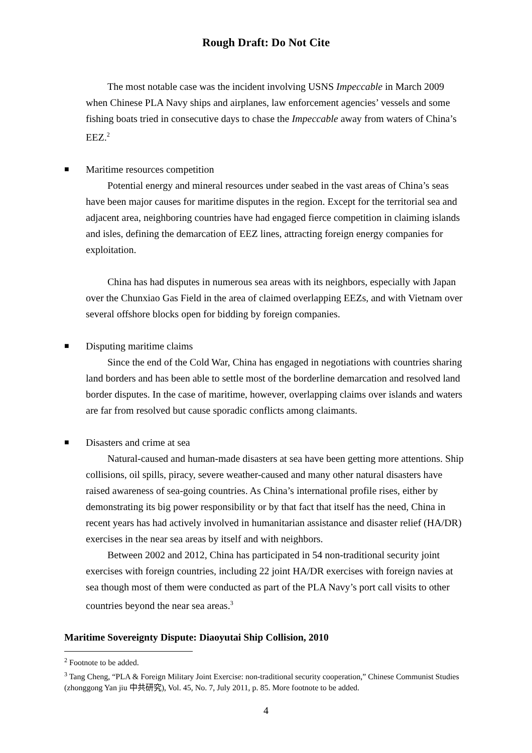Rough Draft: Do Not Cite
The most notable case was the incident involving USNS Impeccable in March 2009 when Chinese PLA Navy ships and airplanes, law enforcement agencies’ vessels and some fishing boats tried in consecutive days to chase the Impeccable away from waters of China’s EEZ.<sup>2</sup>
■ Maritime resources competition
Potential energy and mineral resources under seabed in the vast areas of China’s seas have been major causes for maritime disputes in the region. Except for the territorial sea and adjacent area, neighboring countries have had engaged fierce competition in claiming islands and isles, defining the demarcation of EEZ lines, attracting foreign energy companies for exploitation.
China has had disputes in numerous sea areas with its neighbors, especially with Japan over the Chunxiao Gas Field in the area of claimed overlapping EEZs, and with Vietnam over several offshore blocks open for bidding by foreign companies.
■ Disputing maritime claims
Since the end of the Cold War, China has engaged in negotiations with countries sharing land borders and has been able to settle most of the borderline demarcation and resolved land border disputes. In the case of maritime, however, overlapping claims over islands and waters are far from resolved but cause sporadic conflicts among claimants.
■ Disasters and crime at sea
Natural-caused and human-made disasters at sea have been getting more attentions. Ship collisions, oil spills, piracy, severe weather-caused and many other natural disasters have raised awareness of sea-going countries. As China’s international profile rises, either by demonstrating its big power responsibility or by that fact that itself has the need, China in recent years has had actively involved in humanitarian assistance and disaster relief (HA/DR) exercises in the near sea areas by itself and with neighbors.
Between 2002 and 2012, China has participated in 54 non-traditional security joint exercises with foreign countries, including 22 joint HA/DR exercises with foreign navies at sea though most of them were conducted as part of the PLA Navy’s port call visits to other countries beyond the near sea areas.<sup>3</sup>
Maritime Sovereignty Dispute: Diaoyutai Ship Collision, 2010
<sup>2</sup> Footnote to be added.
<sup>3</sup> Tang Cheng, “PLA & Foreign Military Joint Exercise: non-traditional security cooperation,” Chinese Communist Studies (zhonggong Yan jiu 中共研究), Vol. 45, No. 7, July 2011, p. 85. More footnote to be added.
4